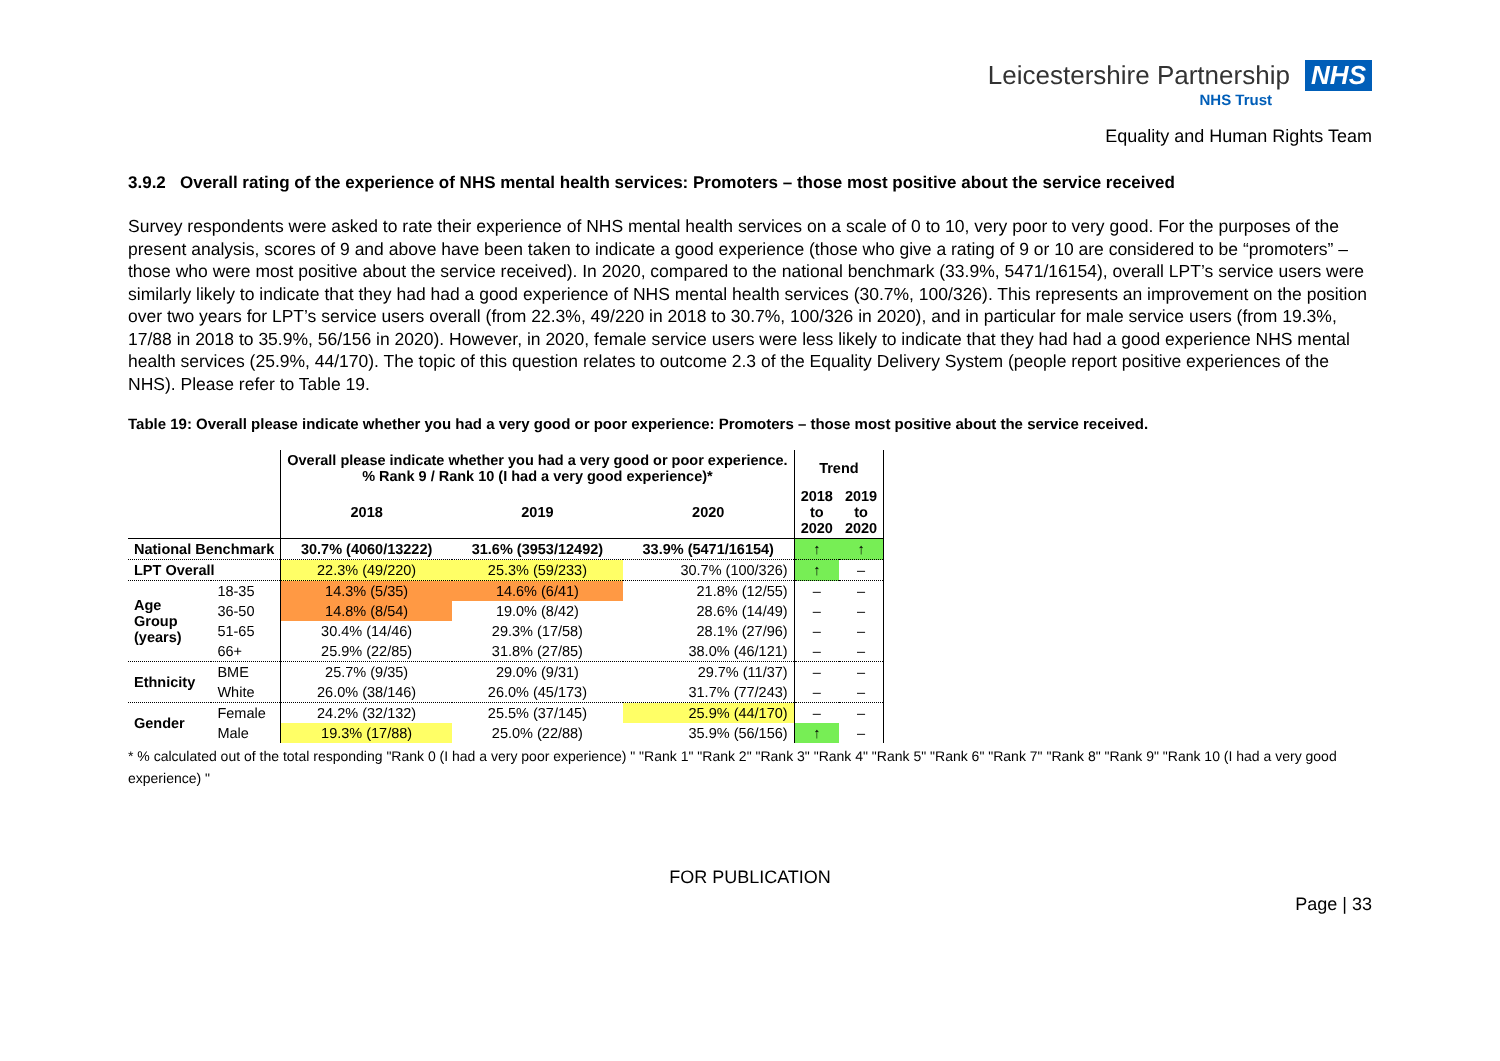Leicestershire Partnership NHS
NHS Trust
Equality and Human Rights Team
3.9.2 Overall rating of the experience of NHS mental health services: Promoters – those most positive about the service received
Survey respondents were asked to rate their experience of NHS mental health services on a scale of 0 to 10, very poor to very good. For the purposes of the present analysis, scores of 9 and above have been taken to indicate a good experience (those who give a rating of 9 or 10 are considered to be “promoters” – those who were most positive about the service received). In 2020, compared to the national benchmark (33.9%, 5471/16154), overall LPT’s service users were similarly likely to indicate that they had had a good experience of NHS mental health services (30.7%, 100/326). This represents an improvement on the position over two years for LPT’s service users overall (from 22.3%, 49/220 in 2018 to 30.7%, 100/326 in 2020), and in particular for male service users (from 19.3%, 17/88 in 2018 to 35.9%, 56/156 in 2020). However, in 2020, female service users were less likely to indicate that they had had a good experience NHS mental health services (25.9%, 44/170). The topic of this question relates to outcome 2.3 of the Equality Delivery System (people report positive experiences of the NHS). Please refer to Table 19.
Table 19: Overall please indicate whether you had a very good or poor experience: Promoters – those most positive about the service received.
| | | Overall please indicate whether you had a very good or poor experience. % Rank 9 / Rank 10 (I had a very good experience)* | | | Trend | |
| --- | --- | --- | --- | --- | --- | --- |
| | | 2018 | 2019 | 2020 | 2018 to 2020 | 2019 to 2020 |
| National Benchmark | | 30.7% (4060/13222) | 31.6% (3953/12492) | 33.9% (5471/16154) | ↑ | ↑ |
| LPT Overall | | 22.3% (49/220) | 25.3% (59/233) | 30.7% (100/326) | ↑ | – |
| Age Group (years) | 18-35 | 14.3% (5/35) | 14.6% (6/41) | 21.8% (12/55) | – | – |
| | 36-50 | 14.8% (8/54) | 19.0% (8/42) | 28.6% (14/49) | – | – |
| | 51-65 | 30.4% (14/46) | 29.3% (17/58) | 28.1% (27/96) | – | – |
| | 66+ | 25.9% (22/85) | 31.8% (27/85) | 38.0% (46/121) | – | – |
| Ethnicity | BME | 25.7% (9/35) | 29.0% (9/31) | 29.7% (11/37) | – | – |
| | White | 26.0% (38/146) | 26.0% (45/173) | 31.7% (77/243) | – | – |
| Gender | Female | 24.2% (32/132) | 25.5% (37/145) | 25.9% (44/170) | – | – |
| | Male | 19.3% (17/88) | 25.0% (22/88) | 35.9% (56/156) | ↑ | – |
* % calculated out of the total responding "Rank 0 (I had a very poor experience) " "Rank 1" "Rank 2" "Rank 3" "Rank 4" "Rank 5" "Rank 6" "Rank 7" "Rank 8" "Rank 9" "Rank 10 (I had a very good experience) "
FOR PUBLICATION
Page | 33